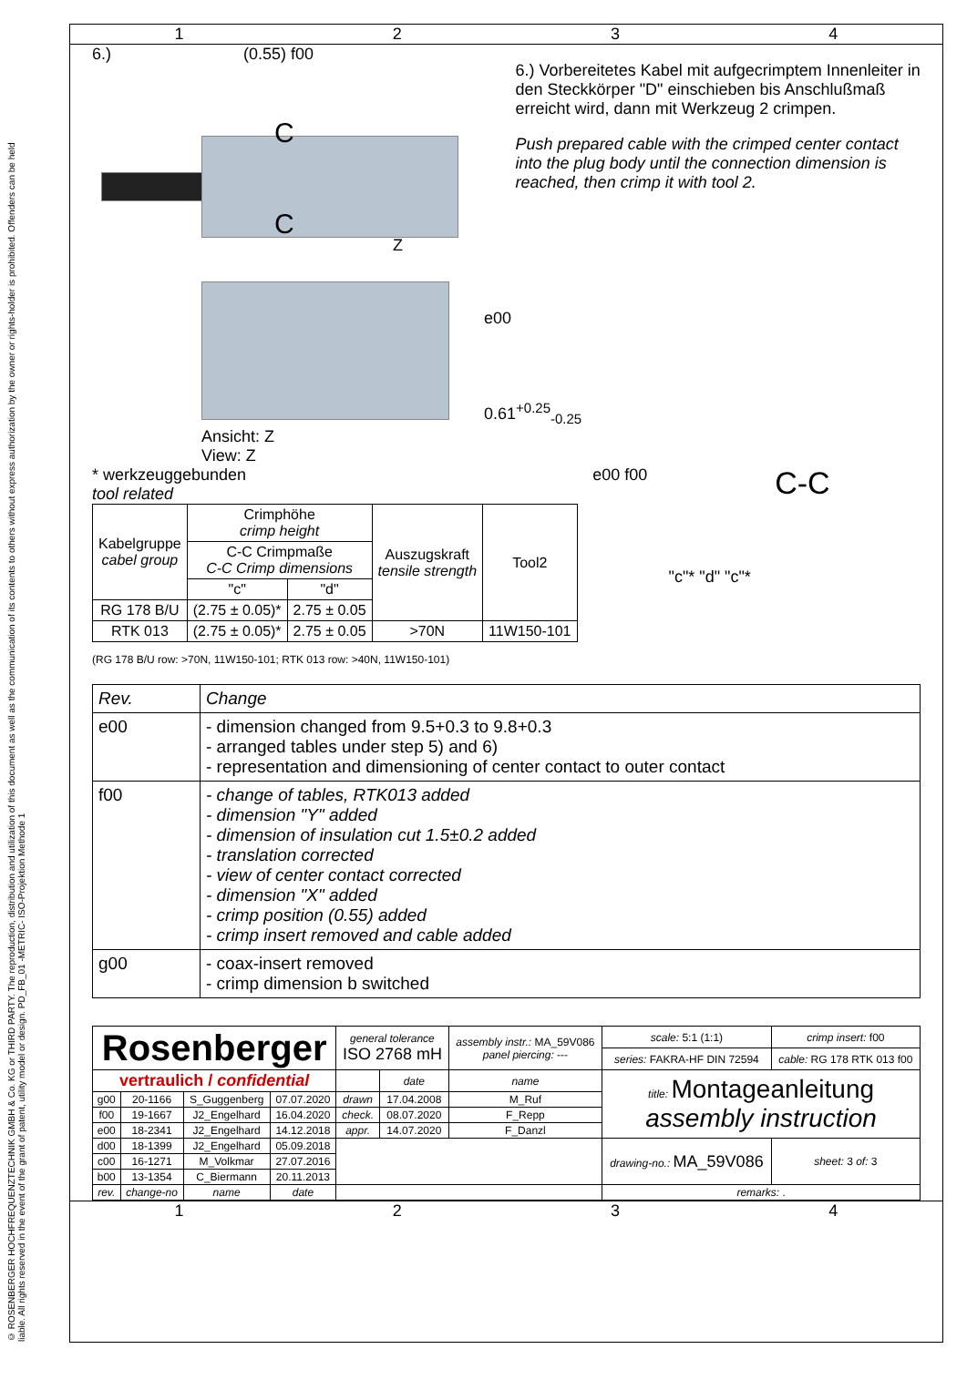© ROSENBERGER HOCHFREQUENZTECHNIK GMBH & Co. KG or THIRD PARTY. The reproduction, distribution and utilization of this document as well as the communication of its contents to others without express authorization by the owner or rights-holder is prohibited. Offenders can be held liable. All rights reserved in the event of the grant of patent, utility model or design. PD_FB_01 -METRIC- ISO-Projektion Methode 1
1234
6.) (0.55) f00
C
C
Z
e00
0.61<sup>+0.25</sup><sub>-0.25</sub>
6.) Vorbereitetes Kabel mit aufgecrimptem Innenleiter in den Steckkörper "D" einschieben bis Anschlußmaß erreicht wird, dann mit Werkzeug 2 crimpen.
Push prepared cable with the crimped center contact into the plug body until the connection dimension is reached, then crimp it with tool 2.
Ansicht: Z
View: Z
* werkzeuggebunden
tool related
e00 f00
C-C
| Kabelgruppe cabel group | Crimphöhe crimp height | | Auszugskraft tensile strength | Tool2 |
| --- | --- | --- | --- | --- |
| | C-C Crimpmaße C-C Crimp dimensions | | | |
| | "c" | "d" | | |
| RG 178 B/U | (2.75 ± 0.05)* | 2.75 ± 0.05 | | |
| RTK 013 | (2.75 ± 0.05)* | 2.75 ± 0.05 | >70N | 11W150-101 |
"c"* "d" "c"*
(RG 178 B/U row: >70N, 11W150-101; RTK 013 row: >40N, 11W150-101)
| Rev. | Change |
| e00 | - dimension changed from 9.5+0.3 to 9.8+0.3 - arranged tables under step 5) and 6) - representation and dimensioning of center contact to outer contact |
| f00 | - change of tables, RTK013 added - dimension "Y" added - dimension of insulation cut 1.5±0.2 added - translation corrected - view of center contact corrected - dimension "X" added - crimp position (0.55) added - crimp insert removed and cable added |
| g00 | - coax-insert removed - crimp dimension b switched |
| Rosenberger | | | | general tolerance ISO 2768 mH | | assembly instr.: MA_59V086 panel piercing: --- | scale: 5:1 (1:1) | crimp insert: f00 |
| | | | | | | | series: FAKRA-HF DIN 72594 | cable: RG 178 RTK 013 f00 |
| vertraulich / confidential | | | | | date | name | title: Montageanleitung assembly instruction | |
| g00 | 20-1166 | S_Guggenberg | 07.07.2020 | drawn | 17.04.2008 | M_Ruf | | |
| f00 | 19-1667 | J2_Engelhard | 16.04.2020 | check. | 08.07.2020 | F_Repp | | |
| e00 | 18-2341 | J2_Engelhard | 14.12.2018 | appr. | 14.07.2020 | F_Danzl | | |
| d00 | 18-1399 | J2_Engelhard | 05.09.2018 | | | | drawing-no.: MA_59V086 | sheet: 3 of: 3 |
| c00 | 16-1271 | M_Volkmar | 27.07.2016 | | | | | |
| b00 | 13-1354 | C_Biermann | 20.11.2013 | | | | | |
| rev. | change-no | name | date | | | | remarks: . | |
1234